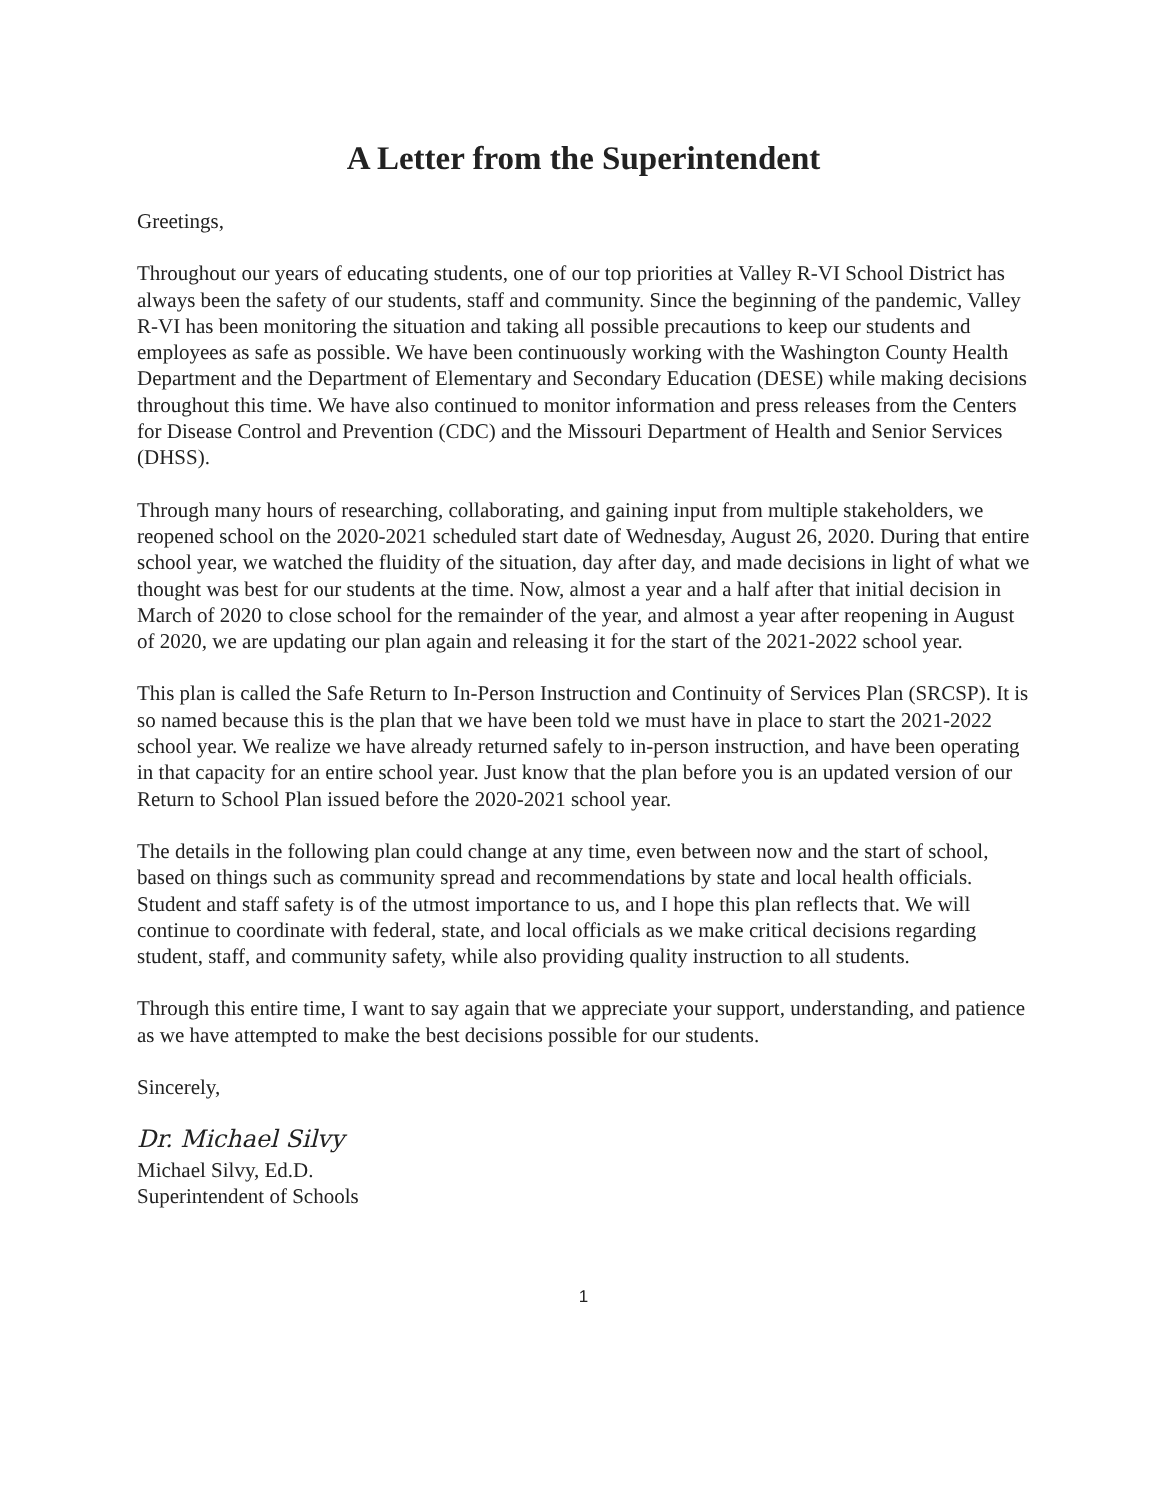A Letter from the Superintendent
Greetings,
Throughout our years of educating students, one of our top priorities at Valley R-VI School District has always been the safety of our students, staff and community. Since the beginning of the pandemic, Valley R-VI has been monitoring the situation and taking all possible precautions to keep our students and employees as safe as possible. We have been continuously working with the Washington County Health Department and the Department of Elementary and Secondary Education (DESE) while making decisions throughout this time. We have also continued to monitor information and press releases from the Centers for Disease Control and Prevention (CDC) and the Missouri Department of Health and Senior Services (DHSS).
Through many hours of researching, collaborating, and gaining input from multiple stakeholders, we reopened school on the 2020-2021 scheduled start date of Wednesday, August 26, 2020. During that entire school year, we watched the fluidity of the situation, day after day, and made decisions in light of what we thought was best for our students at the time. Now, almost a year and a half after that initial decision in March of 2020 to close school for the remainder of the year, and almost a year after reopening in August of 2020, we are updating our plan again and releasing it for the start of the 2021-2022 school year.
This plan is called the Safe Return to In-Person Instruction and Continuity of Services Plan (SRCSP). It is so named because this is the plan that we have been told we must have in place to start the 2021-2022 school year. We realize we have already returned safely to in-person instruction, and have been operating in that capacity for an entire school year. Just know that the plan before you is an updated version of our Return to School Plan issued before the 2020-2021 school year.
The details in the following plan could change at any time, even between now and the start of school, based on things such as community spread and recommendations by state and local health officials. Student and staff safety is of the utmost importance to us, and I hope this plan reflects that. We will continue to coordinate with federal, state, and local officials as we make critical decisions regarding student, staff, and community safety, while also providing quality instruction to all students.
Through this entire time, I want to say again that we appreciate your support, understanding, and patience as we have attempted to make the best decisions possible for our students.
Sincerely,
Dr. Michael Silvy
Michael Silvy, Ed.D.
Superintendent of Schools
1